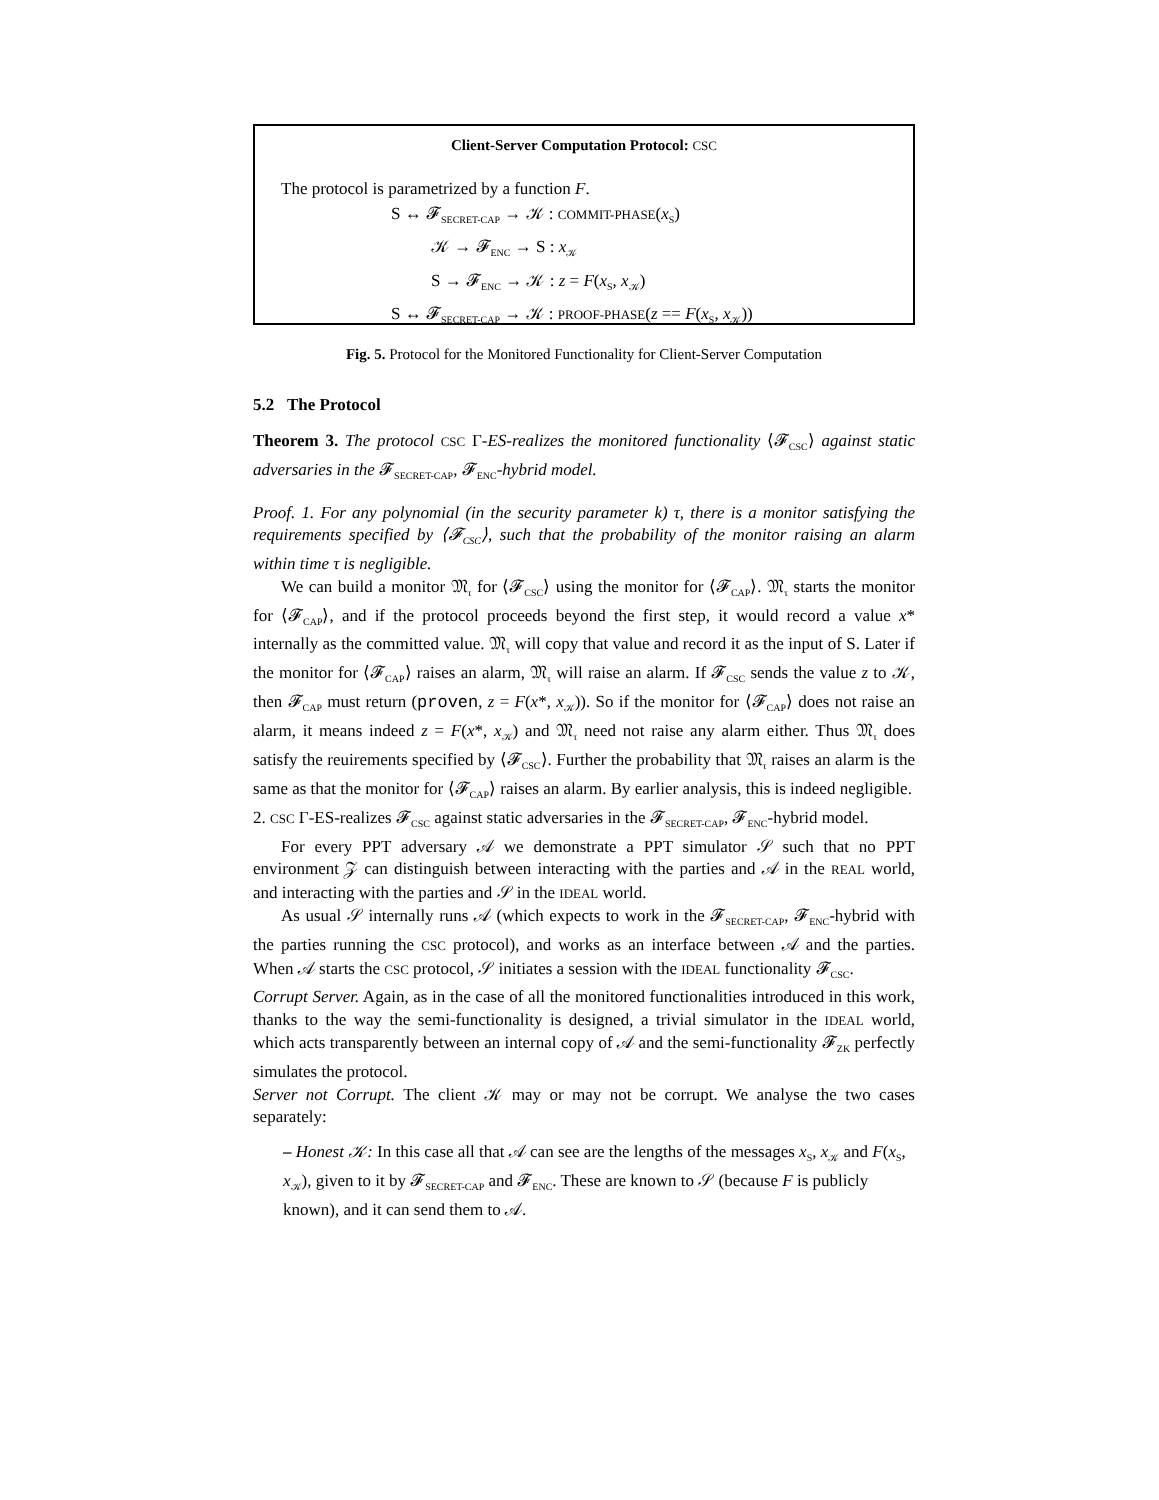Client-Server Computation Protocol: CSC
The protocol is parametrized by a function F.
S ↔ 𝓕<sub>SECRET-CAP</sub> → 𝒦 : COMMIT-PHASE(x<sub>S</sub>)
𝒦 → 𝓕<sub>ENC</sub> → S : x<sub>𝒦</sub>
S → 𝓕<sub>ENC</sub> → 𝒦 : z = F(x<sub>S</sub>, x<sub>𝒦</sub>)
S ↔ 𝓕<sub>SECRET-CAP</sub> → 𝒦 : PROOF-PHASE(z == F(x<sub>S</sub>, x<sub>𝒦</sub>))
Fig. 5. Protocol for the Monitored Functionality for Client-Server Computation
5.2 The Protocol
Theorem 3. The protocol CSC Γ-ES-realizes the monitored functionality ⟨𝓕<sub>CSC</sub>⟩ against static adversaries in the 𝓕<sub>SECRET-CAP</sub>, 𝓕<sub>ENC</sub>-hybrid model.
Proof. 1. For any polynomial (in the security parameter k) τ, there is a monitor satisfying the requirements specified by ⟨𝓕<sub>CSC</sub>⟩, such that the probability of the monitor raising an alarm within time τ is negligible.
We can build a monitor 𝔐<sub>τ</sub> for ⟨𝓕<sub>CSC</sub>⟩ using the monitor for ⟨𝓕<sub>CAP</sub>⟩. 𝔐<sub>τ</sub> starts the monitor for ⟨𝓕<sub>CAP</sub>⟩, and if the protocol proceeds beyond the first step, it would record a value x* internally as the committed value. 𝔐<sub>τ</sub> will copy that value and record it as the input of S. Later if the monitor for ⟨𝓕<sub>CAP</sub>⟩ raises an alarm, 𝔐<sub>τ</sub> will raise an alarm. If 𝓕<sub>CSC</sub> sends the value z to 𝒦, then 𝓕<sub>CAP</sub> must return (proven, z = F(x*, x<sub>𝒦</sub>)). So if the monitor for ⟨𝓕<sub>CAP</sub>⟩ does not raise an alarm, it means indeed z = F(x*, x<sub>𝒦</sub>) and 𝔐<sub>τ</sub> need not raise any alarm either. Thus 𝔐<sub>τ</sub> does satisfy the reuirements specified by ⟨𝓕<sub>CSC</sub>⟩. Further the probability that 𝔐<sub>τ</sub> raises an alarm is the same as that the monitor for ⟨𝓕<sub>CAP</sub>⟩ raises an alarm. By earlier analysis, this is indeed negligible.
2. CSC Γ-ES-realizes 𝓕<sub>CSC</sub> against static adversaries in the 𝓕<sub>SECRET-CAP</sub>, 𝓕<sub>ENC</sub>-hybrid model.
For every PPT adversary 𝒜 we demonstrate a PPT simulator 𝒮 such that no PPT environment 𝒵 can distinguish between interacting with the parties and 𝒜 in the REAL world, and interacting with the parties and 𝒮 in the IDEAL world.
As usual 𝒮 internally runs 𝒜 (which expects to work in the 𝓕<sub>SECRET-CAP</sub>, 𝓕<sub>ENC</sub>-hybrid with the parties running the CSC protocol), and works as an interface between 𝒜 and the parties. When 𝒜 starts the CSC protocol, 𝒮 initiates a session with the IDEAL functionality 𝓕<sub>CSC</sub>.
Corrupt Server. Again, as in the case of all the monitored functionalities introduced in this work, thanks to the way the semi-functionality is designed, a trivial simulator in the IDEAL world, which acts transparently between an internal copy of 𝒜 and the semi-functionality 𝓕<sub>ZK</sub> perfectly simulates the protocol.
Server not Corrupt. The client 𝒦 may or may not be corrupt. We analyse the two cases separately:
– Honest 𝒦: In this case all that 𝒜 can see are the lengths of the messages x<sub>S</sub>, x<sub>𝒦</sub> and F(x<sub>S</sub>, x<sub>𝒦</sub>), given to it by 𝓕<sub>SECRET-CAP</sub> and 𝓕<sub>ENC</sub>. These are known to 𝒮 (because F is publicly known), and it can send them to 𝒜.